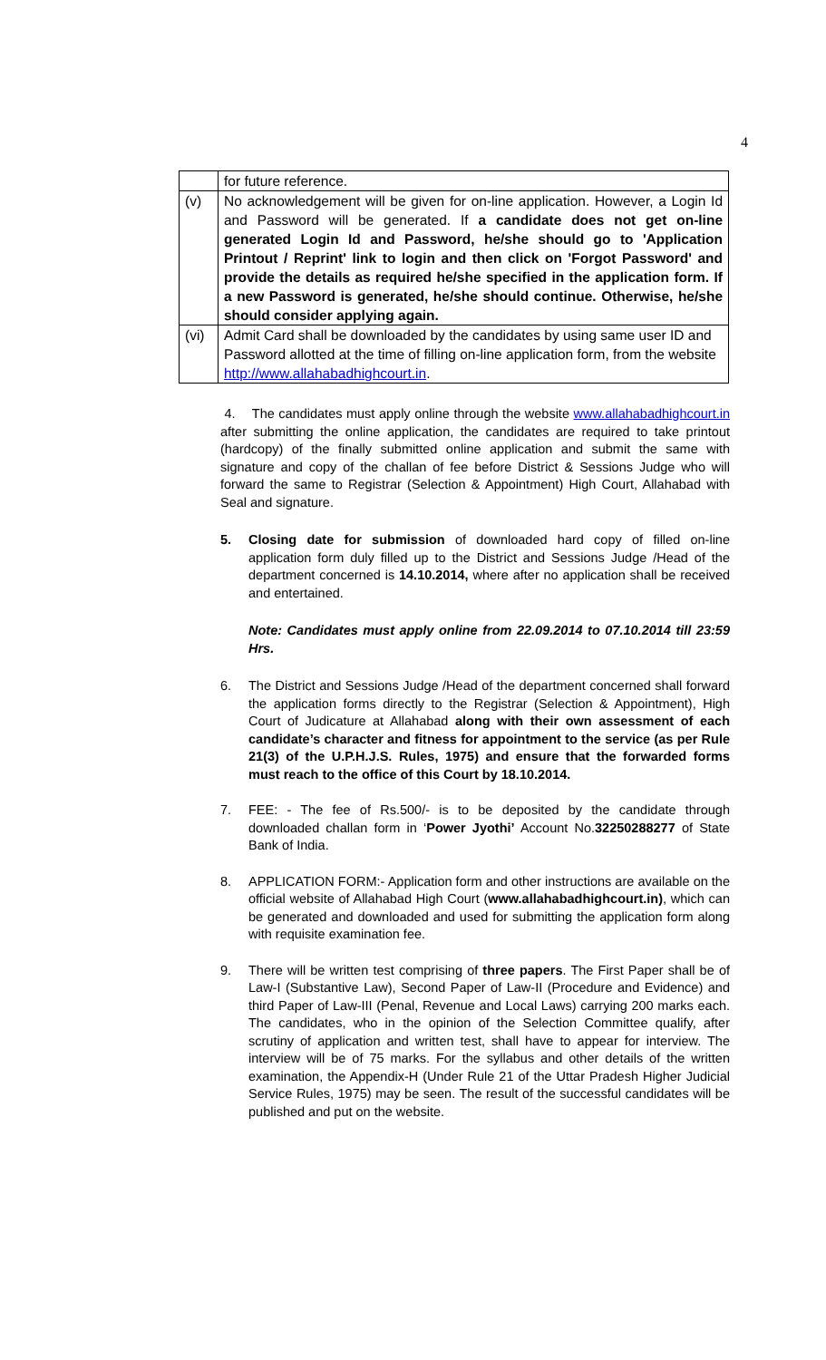4
| | for future reference. |
| (v) | No acknowledgement will be given for on-line application. However, a Login Id and Password will be generated. If a candidate does not get on-line generated Login Id and Password, he/she should go to 'Application Printout / Reprint' link to login and then click on 'Forgot Password' and provide the details as required he/she specified in the application form. If a new Password is generated, he/she should continue. Otherwise, he/she should consider applying again. |
| (vi) | Admit Card shall be downloaded by the candidates by using same user ID and Password allotted at the time of filling on-line application form, from the website http://www.allahabadhighcourt.in . |
4. The candidates must apply online through the website www.allahabadhighcourt.in after submitting the online application, the candidates are required to take printout (hardcopy) of the finally submitted online application and submit the same with signature and copy of the challan of fee before District & Sessions Judge who will forward the same to Registrar (Selection & Appointment) High Court, Allahabad with Seal and signature.
5. Closing date for submission of downloaded hard copy of filled on-line application form duly filled up to the District and Sessions Judge /Head of the department concerned is 14.10.2014, where after no application shall be received and entertained.
Note: Candidates must apply online from 22.09.2014 to 07.10.2014 till 23:59 Hrs.
6. The District and Sessions Judge /Head of the department concerned shall forward the application forms directly to the Registrar (Selection & Appointment), High Court of Judicature at Allahabad along with their own assessment of each candidate’s character and fitness for appointment to the service (as per Rule 21(3) of the U.P.H.J.S. Rules, 1975) and ensure that the forwarded forms must reach to the office of this Court by 18.10.2014.
7. FEE: - The fee of Rs.500/- is to be deposited by the candidate through downloaded challan form in ‘Power Jyothi’ Account No.32250288277 of State Bank of India.
8. APPLICATION FORM:- Application form and other instructions are available on the official website of Allahabad High Court (www.allahabadhighcourt.in), which can be generated and downloaded and used for submitting the application form along with requisite examination fee.
9. There will be written test comprising of three papers. The First Paper shall be of Law-I (Substantive Law), Second Paper of Law-II (Procedure and Evidence) and third Paper of Law-III (Penal, Revenue and Local Laws) carrying 200 marks each. The candidates, who in the opinion of the Selection Committee qualify, after scrutiny of application and written test, shall have to appear for interview. The interview will be of 75 marks. For the syllabus and other details of the written examination, the Appendix-H (Under Rule 21 of the Uttar Pradesh Higher Judicial Service Rules, 1975) may be seen. The result of the successful candidates will be published and put on the website.